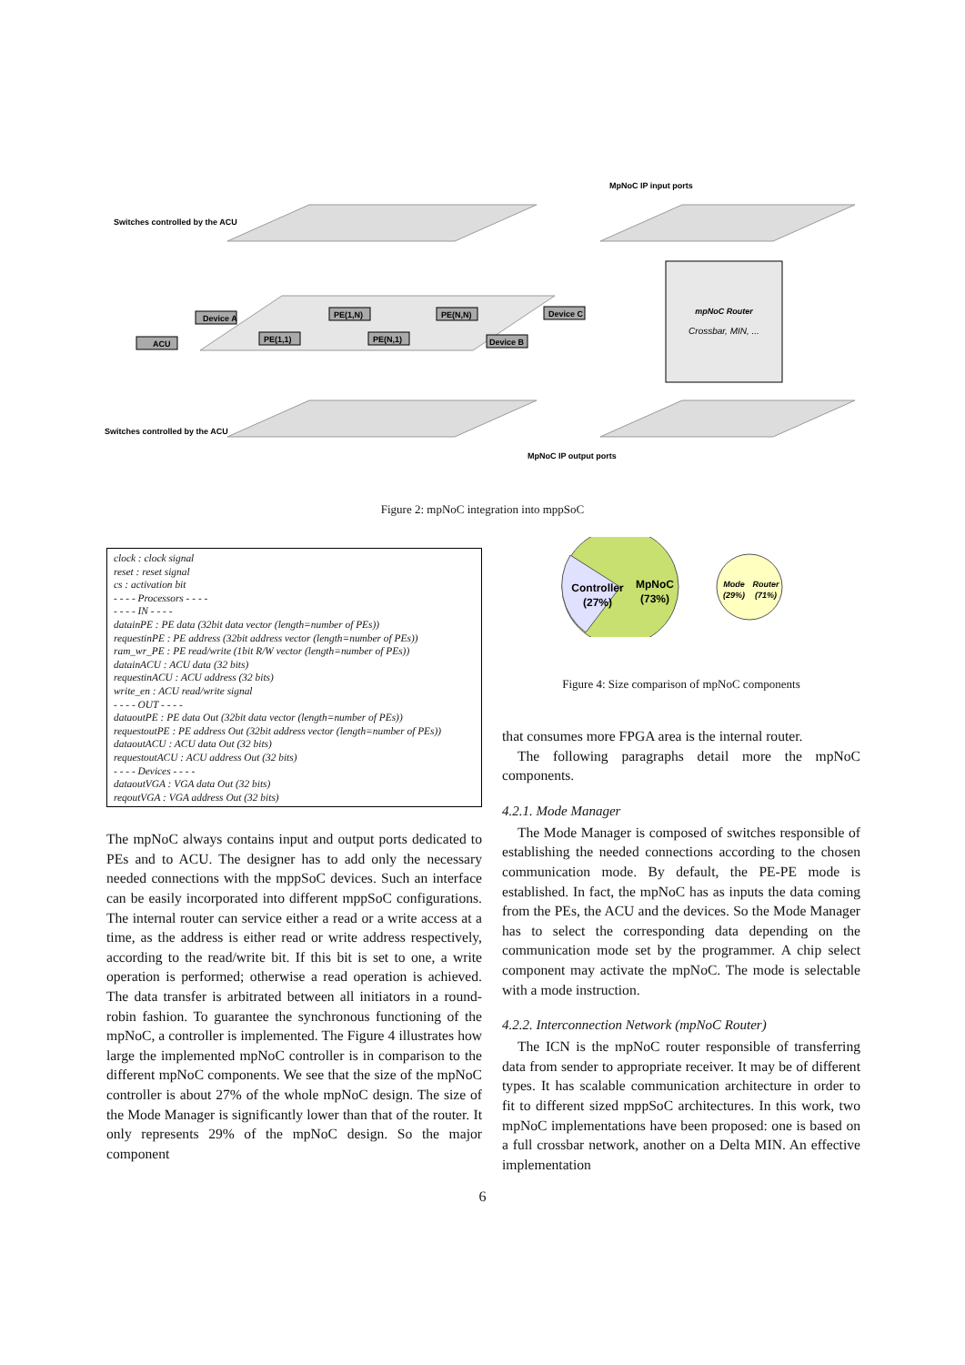mpNoC Router
Crossbar, MIN, ...
Switches controlled by the ACU
Switches controlled by the ACU
MpNoC IP input ports
MpNoC IP output ports
ACU
Device A
PE(1,1)
PE(1,N)
PE(N,1)
PE(N,N)
Device B
Device C
Figure 2: mpNoC integration into mppSoC
clock : clock signal
reset : reset signal
cs : activation bit
- - - - Processors - - - -
- - - - IN - - - -
datainPE : PE data (32bit data vector (length=number of PEs))
requestinPE : PE address (32bit address vector (length=number of PEs))
ram_wr_PE : PE read/write (1bit R/W vector (length=number of PEs))
datainACU : ACU data (32 bits)
requestinACU : ACU address (32 bits)
write_en : ACU read/write signal
- - - - OUT - - - -
dataoutPE : PE data Out (32bit data vector (length=number of PEs))
requestoutPE : PE address Out (32bit address vector (length=number of PEs))
dataoutACU : ACU data Out (32 bits)
requestoutACU : ACU address Out (32 bits)
- - - - Devices - - - -
dataoutVGA : VGA data Out (32 bits)
reqoutVGA : VGA address Out (32 bits)
The mpNoC always contains input and output ports dedicated to PEs and to ACU. The designer has to add only the necessary needed connections with the mppSoC devices. Such an interface can be easily incorporated into different mppSoC configurations. The internal router can service either a read or a write access at a time, as the address is either read or write address respectively, according to the read/write bit. If this bit is set to one, a write operation is performed; otherwise a read operation is achieved. The data transfer is arbitrated between all initiators in a round-robin fashion. To guarantee the synchronous functioning of the mpNoC, a controller is implemented. The Figure 4 illustrates how large the implemented mpNoC controller is in comparison to the different mpNoC components. We see that the size of the mpNoC controller is about 27% of the whole mpNoC design. The size of the Mode Manager is significantly lower than that of the router. It only represents 29% of the mpNoC design. So the major component
Controller
(27%)
MpNoC
(73%)
Mode
(29%)
Router
(71%)
Figure 4: Size comparison of mpNoC components
that consumes more FPGA area is the internal router.
The following paragraphs detail more the mpNoC components.
4.2.1. Mode Manager
The Mode Manager is composed of switches responsible of establishing the needed connections according to the chosen communication mode. By default, the PE-PE mode is established. In fact, the mpNoC has as inputs the data coming from the PEs, the ACU and the devices. So the Mode Manager has to select the corresponding data depending on the communication mode set by the programmer. A chip select component may activate the mpNoC. The mode is selectable with a mode instruction.
4.2.2. Interconnection Network (mpNoC Router)
The ICN is the mpNoC router responsible of transferring data from sender to appropriate receiver. It may be of different types. It has scalable communication architecture in order to fit to different sized mppSoC architectures. In this work, two mpNoC implementations have been proposed: one is based on a full crossbar network, another on a Delta MIN. An effective implementation
6